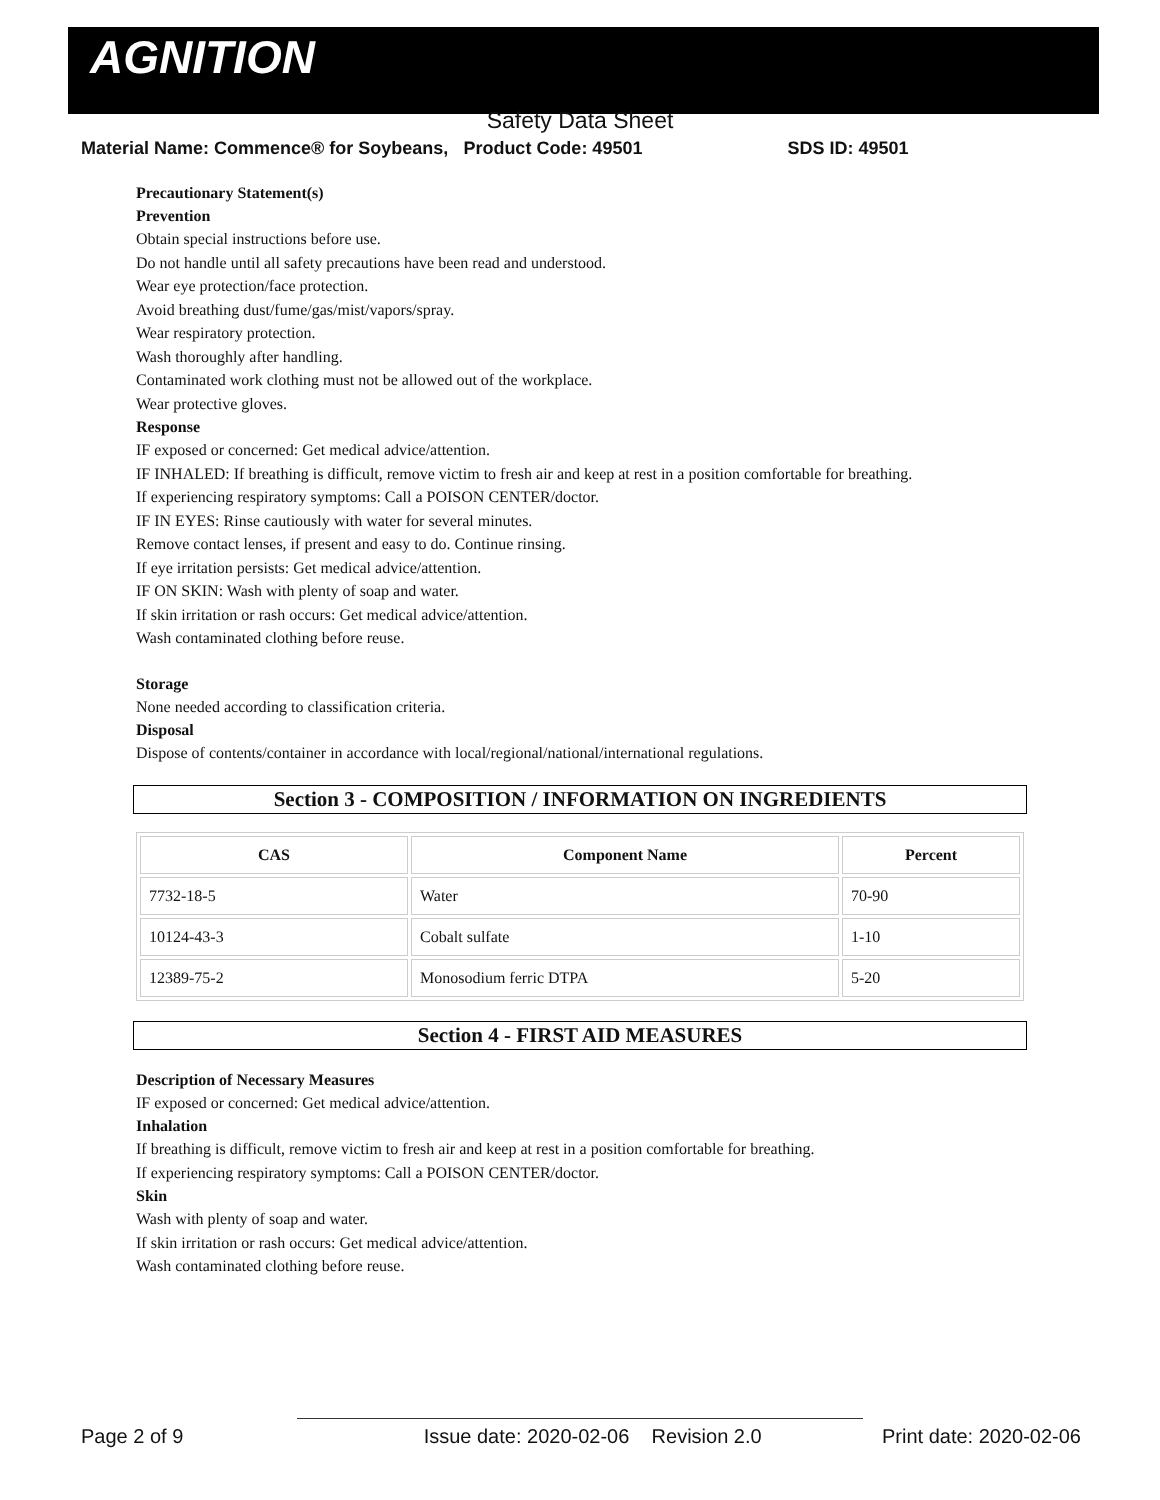AGNITION
Safety Data Sheet
Material Name: Commence® for Soybeans, Product Code: 49501 SDS ID: 49501
Precautionary Statement(s)
Prevention
Obtain special instructions before use.
Do not handle until all safety precautions have been read and understood.
Wear eye protection/face protection.
Avoid breathing dust/fume/gas/mist/vapors/spray.
Wear respiratory protection.
Wash thoroughly after handling.
Contaminated work clothing must not be allowed out of the workplace.
Wear protective gloves.
Response
IF exposed or concerned: Get medical advice/attention.
IF INHALED: If breathing is difficult, remove victim to fresh air and keep at rest in a position comfortable for breathing.
If experiencing respiratory symptoms: Call a POISON CENTER/doctor.
IF IN EYES: Rinse cautiously with water for several minutes.
Remove contact lenses, if present and easy to do. Continue rinsing.
If eye irritation persists: Get medical advice/attention.
IF ON SKIN: Wash with plenty of soap and water.
If skin irritation or rash occurs: Get medical advice/attention.
Wash contaminated clothing before reuse.
Storage
None needed according to classification criteria.
Disposal
Dispose of contents/container in accordance with local/regional/national/international regulations.
Section 3 - COMPOSITION / INFORMATION ON INGREDIENTS
| CAS | Component Name | Percent |
| --- | --- | --- |
| 7732-18-5 | Water | 70-90 |
| 10124-43-3 | Cobalt sulfate | 1-10 |
| 12389-75-2 | Monosodium ferric DTPA | 5-20 |
Section 4 - FIRST AID MEASURES
Description of Necessary Measures
IF exposed or concerned: Get medical advice/attention.
Inhalation
If breathing is difficult, remove victim to fresh air and keep at rest in a position comfortable for breathing.
If experiencing respiratory symptoms: Call a POISON CENTER/doctor.
Skin
Wash with plenty of soap and water.
If skin irritation or rash occurs: Get medical advice/attention.
Wash contaminated clothing before reuse.
Page 2 of 9 Issue date: 2020-02-06 Revision 2.0 Print date: 2020-02-06